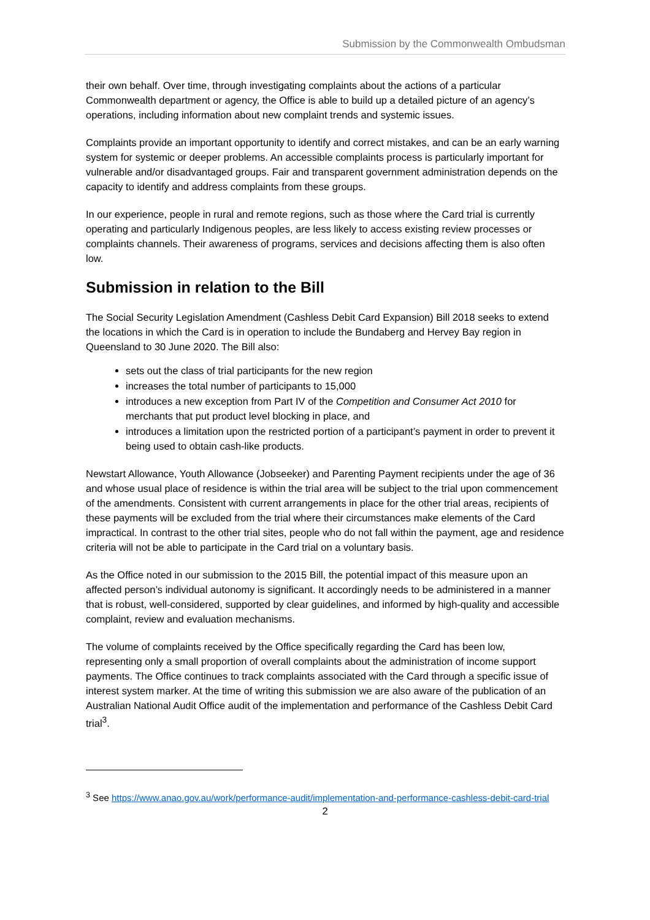Submission by the Commonwealth Ombudsman
their own behalf. Over time, through investigating complaints about the actions of a particular Commonwealth department or agency, the Office is able to build up a detailed picture of an agency’s operations, including information about new complaint trends and systemic issues.
Complaints provide an important opportunity to identify and correct mistakes, and can be an early warning system for systemic or deeper problems. An accessible complaints process is particularly important for vulnerable and/or disadvantaged groups. Fair and transparent government administration depends on the capacity to identify and address complaints from these groups.
In our experience, people in rural and remote regions, such as those where the Card trial is currently operating and particularly Indigenous peoples, are less likely to access existing review processes or complaints channels. Their awareness of programs, services and decisions affecting them is also often low.
Submission in relation to the Bill
The Social Security Legislation Amendment (Cashless Debit Card Expansion) Bill 2018 seeks to extend the locations in which the Card is in operation to include the Bundaberg and Hervey Bay region in Queensland to 30 June 2020. The Bill also:
sets out the class of trial participants for the new region
increases the total number of participants to 15,000
introduces a new exception from Part IV of the Competition and Consumer Act 2010 for merchants that put product level blocking in place, and
introduces a limitation upon the restricted portion of a participant’s payment in order to prevent it being used to obtain cash-like products.
Newstart Allowance, Youth Allowance (Jobseeker) and Parenting Payment recipients under the age of 36 and whose usual place of residence is within the trial area will be subject to the trial upon commencement of the amendments. Consistent with current arrangements in place for the other trial areas, recipients of these payments will be excluded from the trial where their circumstances make elements of the Card impractical. In contrast to the other trial sites, people who do not fall within the payment, age and residence criteria will not be able to participate in the Card trial on a voluntary basis.
As the Office noted in our submission to the 2015 Bill, the potential impact of this measure upon an affected person’s individual autonomy is significant. It accordingly needs to be administered in a manner that is robust, well-considered, supported by clear guidelines, and informed by high-quality and accessible complaint, review and evaluation mechanisms.
The volume of complaints received by the Office specifically regarding the Card has been low, representing only a small proportion of overall complaints about the administration of income support payments. The Office continues to track complaints associated with the Card through a specific issue of interest system marker. At the time of writing this submission we are also aware of the publication of an Australian National Audit Office audit of the implementation and performance of the Cashless Debit Card trial<sup>3</sup>.
<sup>3</sup> See https://www.anao.gov.au/work/performance-audit/implementation-and-performance-cashless-debit-card-trial
2